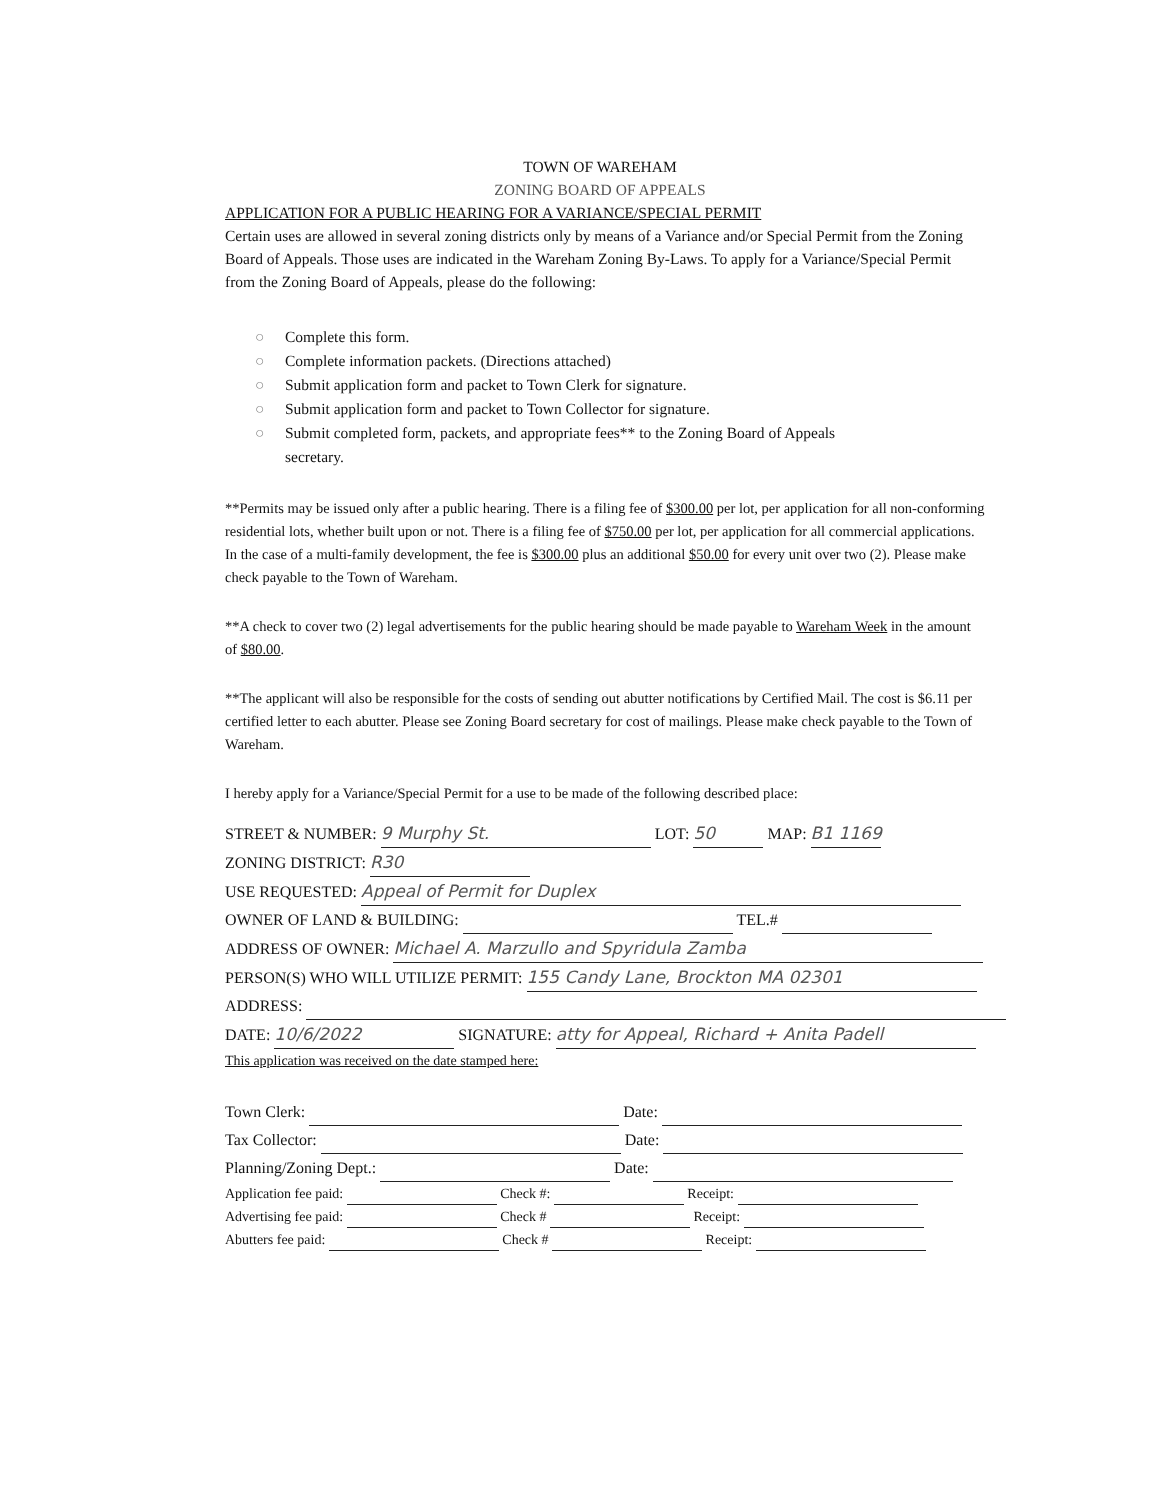TOWN OF WAREHAM
ZONING BOARD OF APPEALS
APPLICATION FOR A PUBLIC HEARING FOR A VARIANCE/SPECIAL PERMIT
Certain uses are allowed in several zoning districts only by means of a Variance and/or Special Permit from the Zoning Board of Appeals. Those uses are indicated in the Wareham Zoning By-Laws. To apply for a Variance/Special Permit from the Zoning Board of Appeals, please do the following:
○ Complete this form.
○ Complete information packets. (Directions attached)
○ Submit application form and packet to Town Clerk for signature.
○ Submit application form and packet to Town Collector for signature.
○ Submit completed form, packets, and appropriate fees** to the Zoning Board of Appeals
secretary.
**Permits may be issued only after a public hearing. There is a filing fee of $300.00 per lot, per application for all non-conforming residential lots, whether built upon or not. There is a filing fee of $750.00 per lot, per application for all commercial applications. In the case of a multi-family development, the fee is $300.00 plus an additional $50.00 for every unit over two (2). Please make check payable to the Town of Wareham.
**A check to cover two (2) legal advertisements for the public hearing should be made payable to Wareham Week in the amount of $80.00.
**The applicant will also be responsible for the costs of sending out abutter notifications by Certified Mail. The cost is $6.11 per certified letter to each abutter. Please see Zoning Board secretary for cost of mailings. Please make check payable to the Town of Wareham.
I hereby apply for a Variance/Special Permit for a use to be made of the following described place:
STREET & NUMBER: 9 Murphy St. LOT: 50 MAP: B1 1169
ZONING DISTRICT: R30
USE REQUESTED: Appeal of Permit for Duplex
OWNER OF LAND & BUILDING: TEL.#
ADDRESS OF OWNER: Michael A. Marzullo and Spyridula Zamba
PERSON(S) WHO WILL UTILIZE PERMIT: 155 Candy Lane, Brockton MA 02301
ADDRESS:
DATE: 10/6/2022 SIGNATURE: atty for Appeal, Richard + Anita Padell
This application was received on the date stamped here:
Town Clerk: Date:
Tax Collector: Date:
Planning/Zoning Dept.: Date:
Application fee paid: Check #: Receipt:
Advertising fee paid: Check # Receipt:
Abutters fee paid: Check # Receipt: